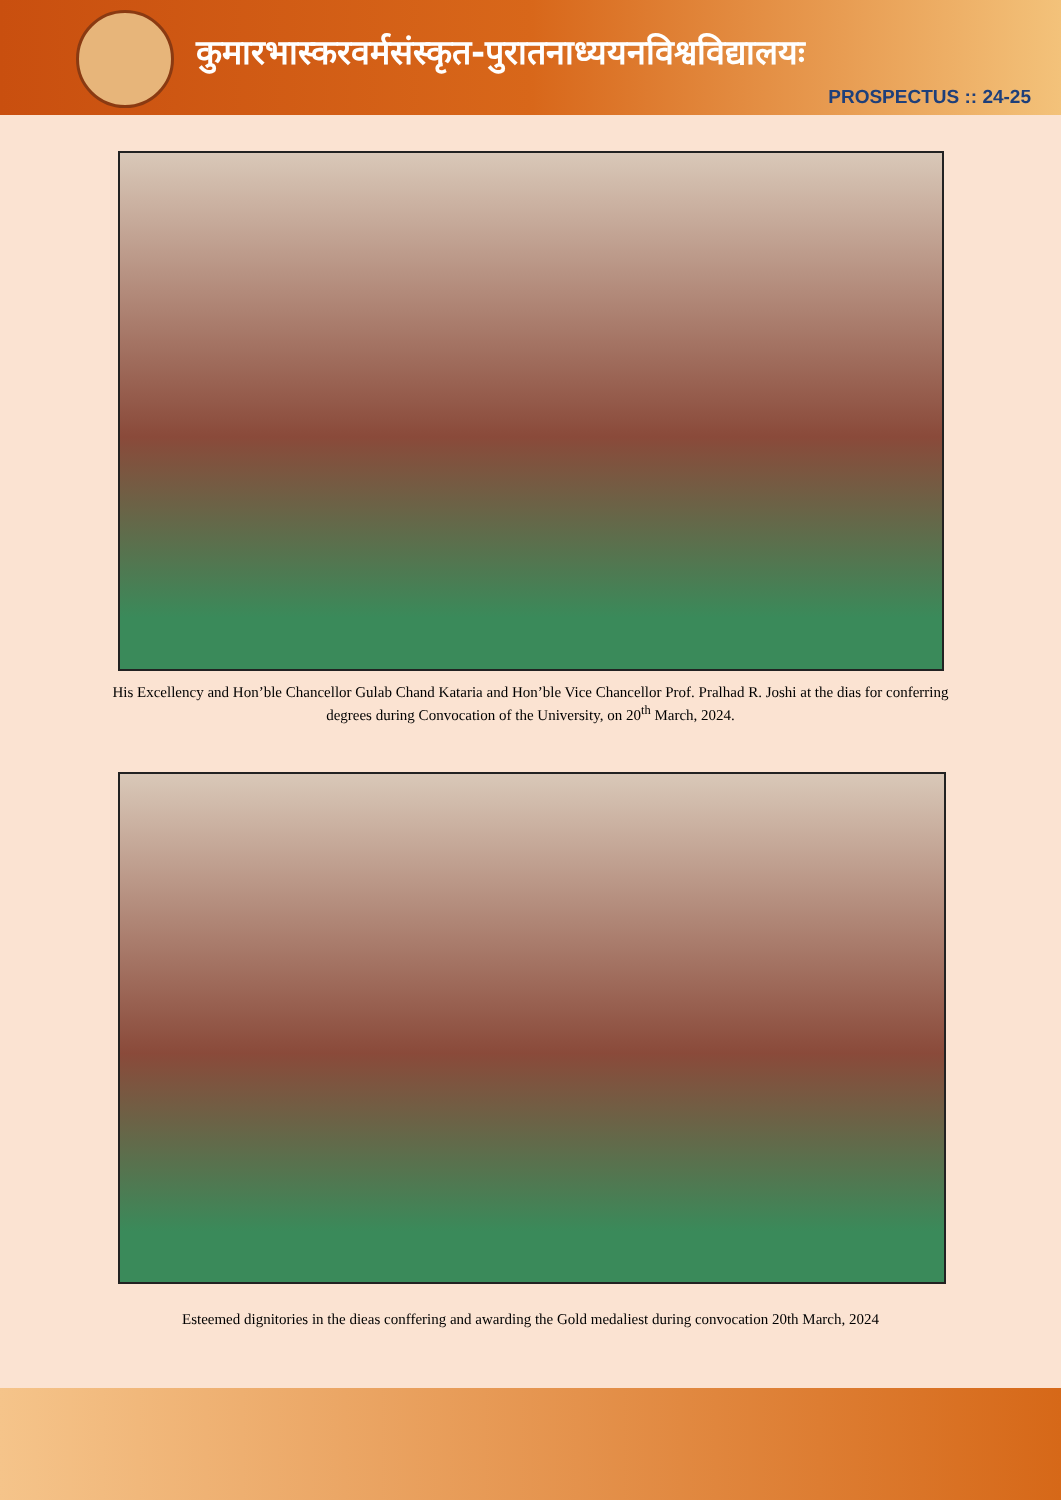कुमारभास्करवर्मसंस्कृत-पुरातनाध्ययनविश्वविद्यालयः
PROSPECTUS :: 24-25
His Excellency and Hon’ble Chancellor Gulab Chand Kataria and Hon’ble Vice Chancellor Prof. Pralhad R. Joshi at the dias for conferring degrees during Convocation of the University, on 20<sup>th</sup> March, 2024.
Esteemed dignitories in the dieas conffering and awarding the Gold medaliest during convocation 20th March, 2024